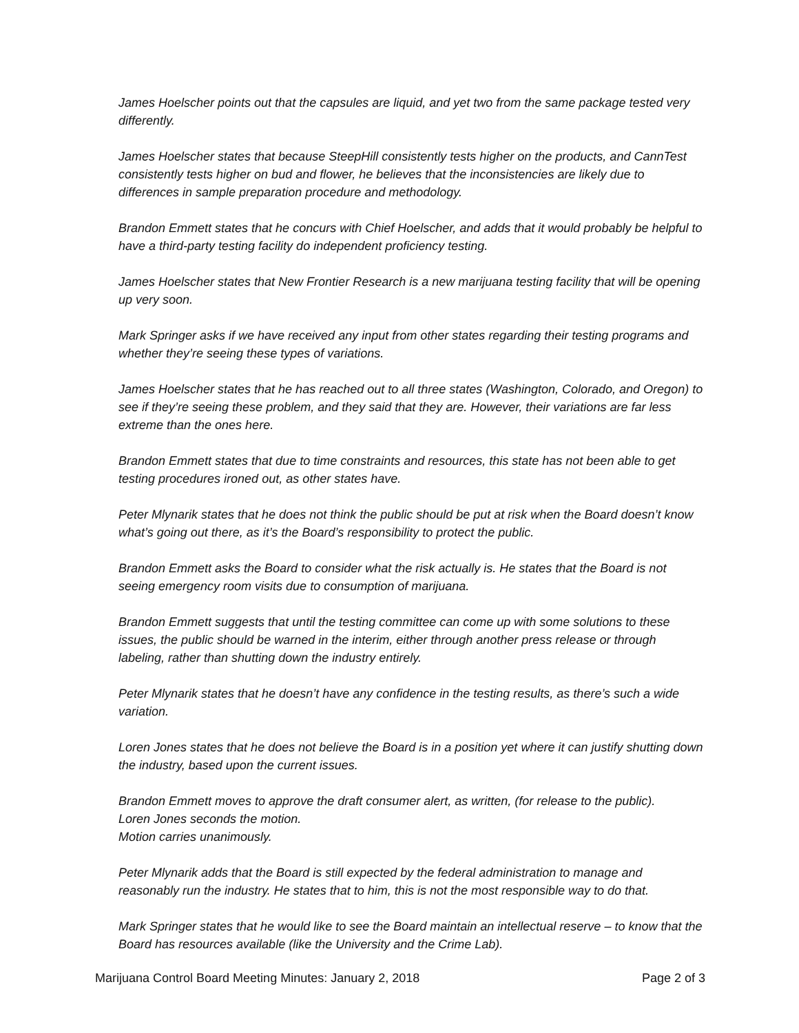James Hoelscher points out that the capsules are liquid, and yet two from the same package tested very differently.
James Hoelscher states that because SteepHill consistently tests higher on the products, and CannTest consistently tests higher on bud and flower, he believes that the inconsistencies are likely due to differences in sample preparation procedure and methodology.
Brandon Emmett states that he concurs with Chief Hoelscher, and adds that it would probably be helpful to have a third-party testing facility do independent proficiency testing.
James Hoelscher states that New Frontier Research is a new marijuana testing facility that will be opening up very soon.
Mark Springer asks if we have received any input from other states regarding their testing programs and whether they’re seeing these types of variations.
James Hoelscher states that he has reached out to all three states (Washington, Colorado, and Oregon) to see if they’re seeing these problem, and they said that they are. However, their variations are far less extreme than the ones here.
Brandon Emmett states that due to time constraints and resources, this state has not been able to get testing procedures ironed out, as other states have.
Peter Mlynarik states that he does not think the public should be put at risk when the Board doesn’t know what’s going out there, as it’s the Board’s responsibility to protect the public.
Brandon Emmett asks the Board to consider what the risk actually is. He states that the Board is not seeing emergency room visits due to consumption of marijuana.
Brandon Emmett suggests that until the testing committee can come up with some solutions to these issues, the public should be warned in the interim, either through another press release or through labeling, rather than shutting down the industry entirely.
Peter Mlynarik states that he doesn’t have any confidence in the testing results, as there’s such a wide variation.
Loren Jones states that he does not believe the Board is in a position yet where it can justify shutting down the industry, based upon the current issues.
Brandon Emmett moves to approve the draft consumer alert, as written, (for release to the public).
Loren Jones seconds the motion.
Motion carries unanimously.
Peter Mlynarik adds that the Board is still expected by the federal administration to manage and reasonably run the industry. He states that to him, this is not the most responsible way to do that.
Mark Springer states that he would like to see the Board maintain an intellectual reserve – to know that the Board has resources available (like the University and the Crime Lab).
Marijuana Control Board Meeting Minutes: January 2, 2018 Page 2 of 3